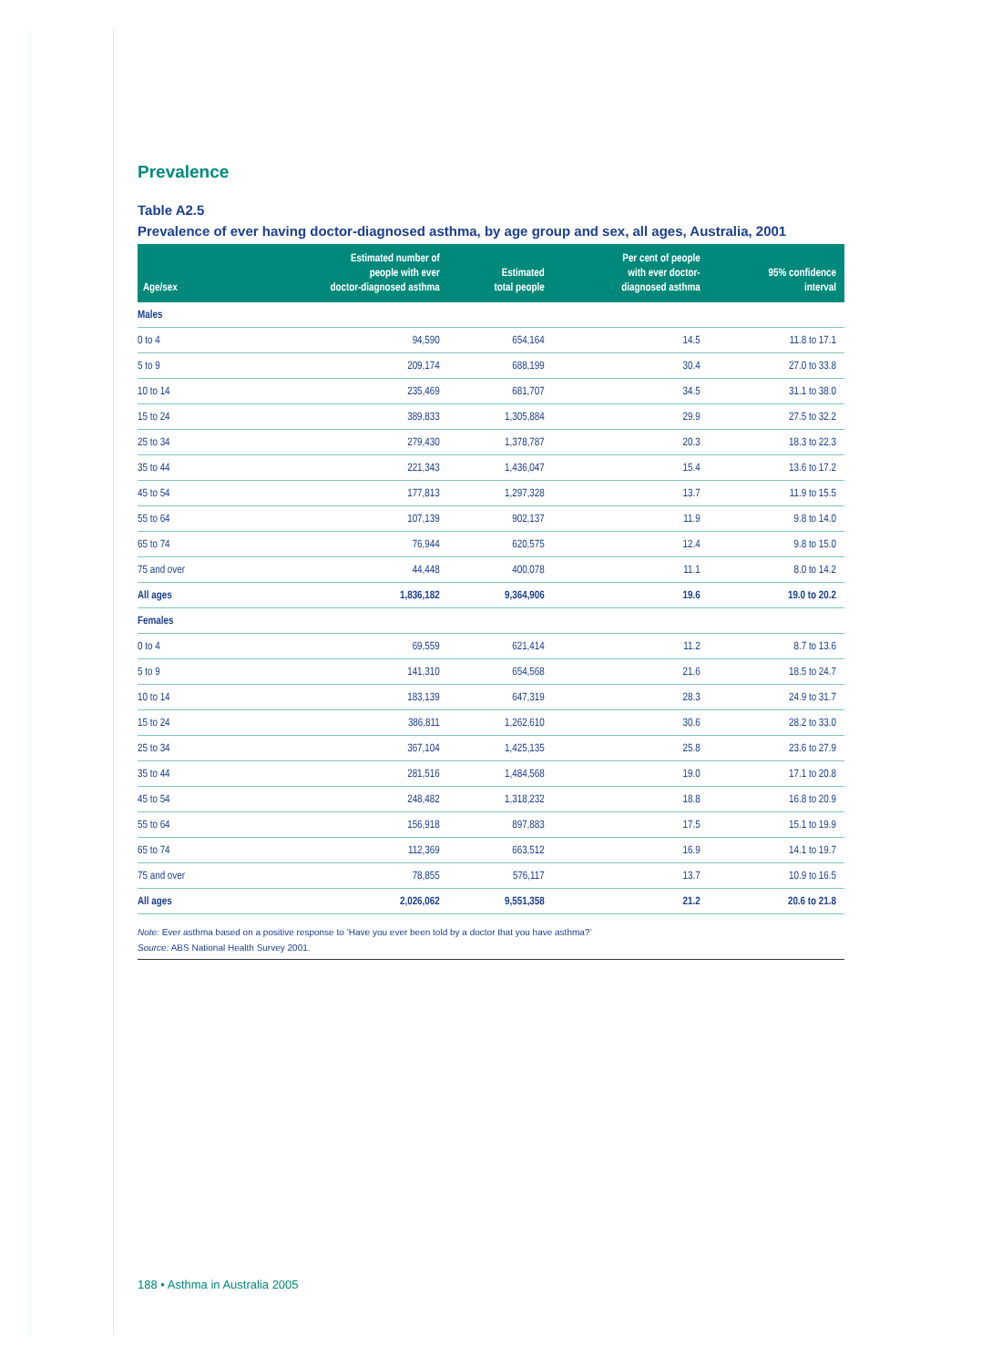Prevalence
Table A2.5
Prevalence of ever having doctor-diagnosed asthma, by age group and sex, all ages, Australia, 2001
| Age/sex | Estimated number of people with ever doctor-diagnosed asthma | Estimated total people | Per cent of people with ever doctor- diagnosed asthma | 95% confidence interval |
| --- | --- | --- | --- | --- |
| Males | | | | |
| 0 to 4 | 94,590 | 654,164 | 14.5 | 11.8 to 17.1 |
| 5 to 9 | 209,174 | 688,199 | 30.4 | 27.0 to 33.8 |
| 10 to 14 | 235,469 | 681,707 | 34.5 | 31.1 to 38.0 |
| 15 to 24 | 389,833 | 1,305,884 | 29.9 | 27.5 to 32.2 |
| 25 to 34 | 279,430 | 1,378,787 | 20.3 | 18.3 to 22.3 |
| 35 to 44 | 221,343 | 1,436,047 | 15.4 | 13.6 to 17.2 |
| 45 to 54 | 177,813 | 1,297,328 | 13.7 | 11.9 to 15.5 |
| 55 to 64 | 107,139 | 902,137 | 11.9 | 9.8 to 14.0 |
| 65 to 74 | 76,944 | 620,575 | 12.4 | 9.8 to 15.0 |
| 75 and over | 44,448 | 400,078 | 11.1 | 8.0 to 14.2 |
| All ages | 1,836,182 | 9,364,906 | 19.6 | 19.0 to 20.2 |
| Females | | | | |
| 0 to 4 | 69,559 | 621,414 | 11.2 | 8.7 to 13.6 |
| 5 to 9 | 141,310 | 654,568 | 21.6 | 18.5 to 24.7 |
| 10 to 14 | 183,139 | 647,319 | 28.3 | 24.9 to 31.7 |
| 15 to 24 | 386,811 | 1,262,610 | 30.6 | 28.2 to 33.0 |
| 25 to 34 | 367,104 | 1,425,135 | 25.8 | 23.6 to 27.9 |
| 35 to 44 | 281,516 | 1,484,568 | 19.0 | 17.1 to 20.8 |
| 45 to 54 | 248,482 | 1,318,232 | 18.8 | 16.8 to 20.9 |
| 55 to 64 | 156,918 | 897,883 | 17.5 | 15.1 to 19.9 |
| 65 to 74 | 112,369 | 663,512 | 16.9 | 14.1 to 19.7 |
| 75 and over | 78,855 | 576,117 | 13.7 | 10.9 to 16.5 |
| All ages | 2,026,062 | 9,551,358 | 21.2 | 20.6 to 21.8 |
Note: Ever asthma based on a positive response to ‘Have you ever been told by a doctor that you have asthma?’
Source: ABS National Health Survey 2001.
188 • Asthma in Australia 2005